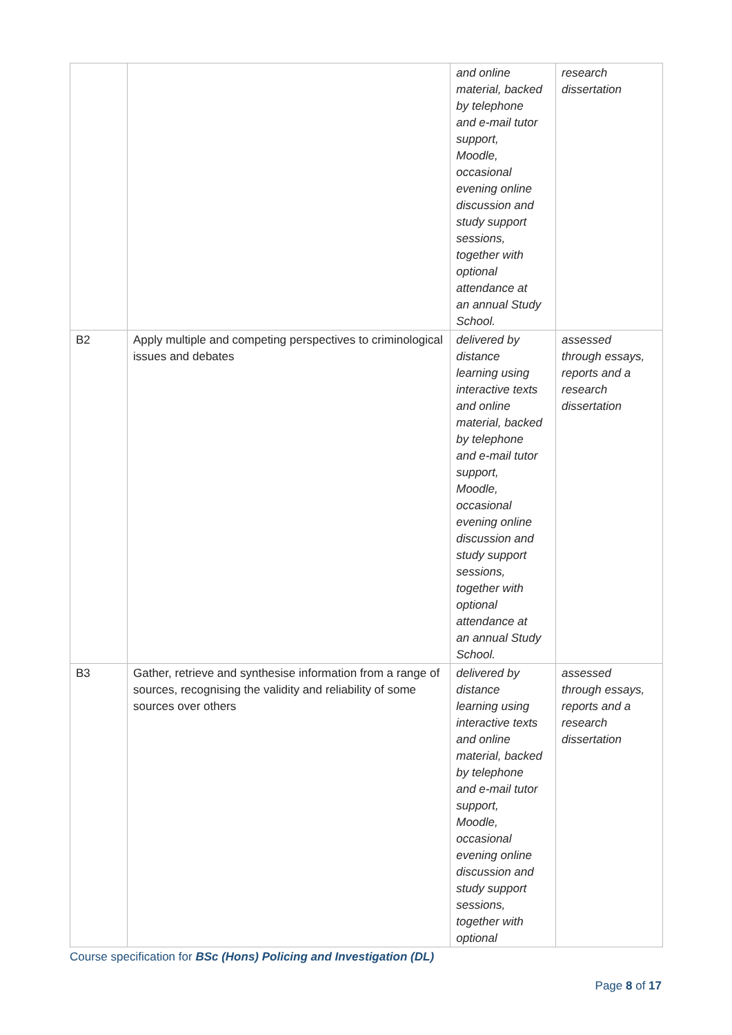| | | and online material, backed by telephone and e-mail tutor support, Moodle, occasional evening online discussion and study support sessions, together with optional attendance at an annual Study School. | research dissertation |
| B2 | Apply multiple and competing perspectives to criminological issues and debates | delivered by distance learning using interactive texts and online material, backed by telephone and e-mail tutor support, Moodle, occasional evening online discussion and study support sessions, together with optional attendance at an annual Study School. | assessed through essays, reports and a research dissertation |
| B3 | Gather, retrieve and synthesise information from a range of sources, recognising the validity and reliability of some sources over others | delivered by distance learning using interactive texts and online material, backed by telephone and e-mail tutor support, Moodle, occasional evening online discussion and study support sessions, together with optional | assessed through essays, reports and a research dissertation |
Course specification for BSc (Hons) Policing and Investigation (DL)
Page 8 of 17